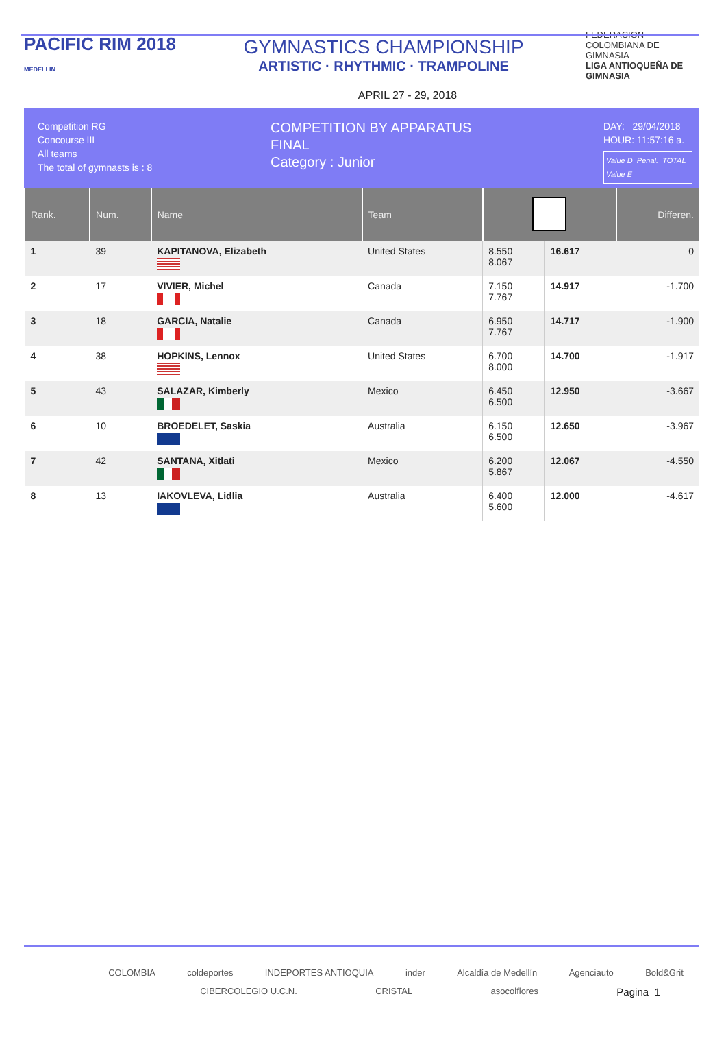PACIFIC RIM 2018
MEDELLIN
GYMNASTICS CHAMPIONSHIP
ARTISTIC · RHYTHMIC · TRAMPOLINE
FEDERACION COLOMBIANA DE GIMNASIA
LIGA ANTIOQUEÑA DE GIMNASIA
APRIL 27 - 29, 2018
Competition RG
Concourse III
All teams
The total of gymnasts is : 8
COMPETITION BY APPARATUS
FINAL
Category : Junior
DAY: 29/04/2018
HOUR: 11:57:16 a.
Value D Penal. TOTAL
Value E
| Rank. | Num. | Name | Team | | | Differen. |
| --- | --- | --- | --- | --- | --- | --- |
| 1 | 39 | KAPITANOVA, Elizabeth | United States | 8.550 8.067 | 16.617 | 0 |
| 2 | 17 | VIVIER, Michel | Canada | 7.150 7.767 | 14.917 | -1.700 |
| 3 | 18 | GARCIA, Natalie | Canada | 6.950 7.767 | 14.717 | -1.900 |
| 4 | 38 | HOPKINS, Lennox | United States | 6.700 8.000 | 14.700 | -1.917 |
| 5 | 43 | SALAZAR, Kimberly | Mexico | 6.450 6.500 | 12.950 | -3.667 |
| 6 | 10 | BROEDELET, Saskia | Australia | 6.150 6.500 | 12.650 | -3.967 |
| 7 | 42 | SANTANA, Xitlati | Mexico | 6.200 5.867 | 12.067 | -4.550 |
| 8 | 13 | IAKOVLEVA, Lidlia | Australia | 6.400 5.600 | 12.000 | -4.617 |
COLOMBIA coldeportes INDEPORTES ANTIOQUIA inder Alcaldía de Medellín Agenciauto Bold&Grit
CIBERCOLEGIO U.C.N. CRISTAL asocolflores Pagina 1